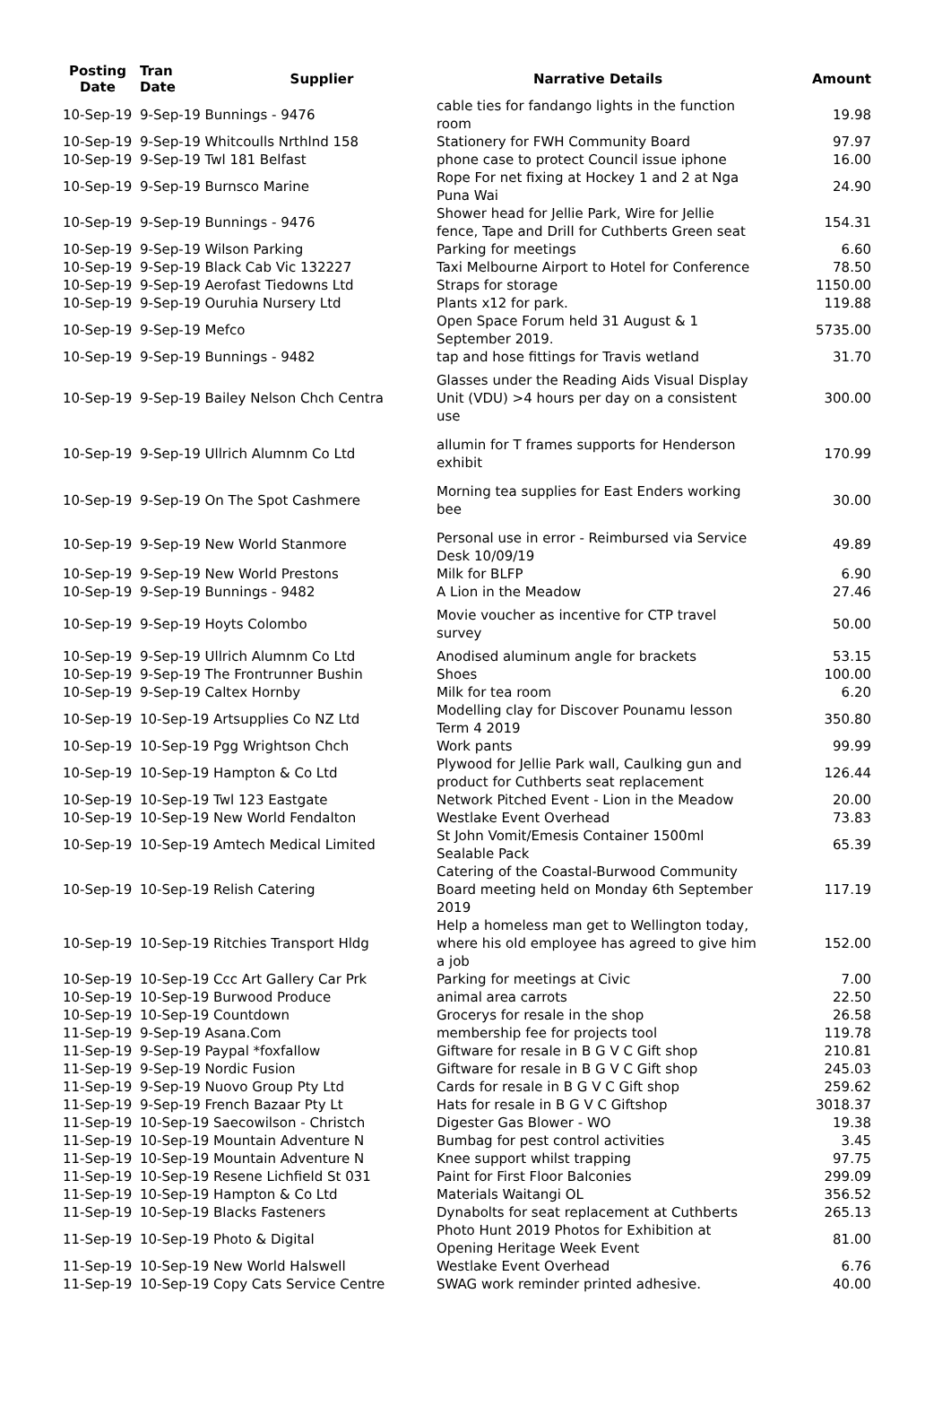| Posting Date | Tran Date | Supplier | Narrative Details | Amount |
| --- | --- | --- | --- | --- |
| 10-Sep-19 | 9-Sep-19 Bunnings - 9476 | | cable ties for fandango lights in the function room | 19.98 |
| 10-Sep-19 | 9-Sep-19 Whitcoulls Nrthlnd 158 | | Stationery for FWH Community Board | 97.97 |
| 10-Sep-19 | 9-Sep-19 Twl 181 Belfast | | phone case to protect Council issue iphone | 16.00 |
| 10-Sep-19 | 9-Sep-19 Burnsco Marine | | Rope For net fixing at Hockey 1 and 2 at Nga Puna Wai | 24.90 |
| 10-Sep-19 | 9-Sep-19 Bunnings - 9476 | | Shower head for Jellie Park, Wire for Jellie fence, Tape and Drill for Cuthberts Green seat | 154.31 |
| 10-Sep-19 | 9-Sep-19 Wilson Parking | | Parking for meetings | 6.60 |
| 10-Sep-19 | 9-Sep-19 Black Cab Vic 132227 | | Taxi Melbourne Airport to Hotel for Conference | 78.50 |
| 10-Sep-19 | 9-Sep-19 Aerofast Tiedowns Ltd | | Straps for storage | 1150.00 |
| 10-Sep-19 | 9-Sep-19 Ouruhia Nursery Ltd | | Plants x12 for park. | 119.88 |
| 10-Sep-19 | 9-Sep-19 Mefco | | Open Space Forum held 31 August & 1 September 2019. | 5735.00 |
| 10-Sep-19 | 9-Sep-19 Bunnings - 9482 | | tap and hose fittings for Travis wetland | 31.70 |
| 10-Sep-19 | 9-Sep-19 Bailey Nelson Chch Centra | | Glasses under the Reading Aids Visual Display Unit (VDU) >4 hours per day on a consistent use | 300.00 |
| 10-Sep-19 | 9-Sep-19 Ullrich Alumnm Co Ltd | | allumin for T frames supports for Henderson exhibit | 170.99 |
| 10-Sep-19 | 9-Sep-19 On The Spot Cashmere | | Morning tea supplies for East Enders working bee | 30.00 |
| 10-Sep-19 | 9-Sep-19 New World Stanmore | | Personal use in error - Reimbursed via Service Desk 10/09/19 | 49.89 |
| 10-Sep-19 | 9-Sep-19 New World Prestons | | Milk for BLFP | 6.90 |
| 10-Sep-19 | 9-Sep-19 Bunnings - 9482 | | A Lion in the Meadow | 27.46 |
| 10-Sep-19 | 9-Sep-19 Hoyts Colombo | | Movie voucher as incentive for CTP travel survey | 50.00 |
| 10-Sep-19 | 9-Sep-19 Ullrich Alumnm Co Ltd | | Anodised aluminum angle for brackets | 53.15 |
| 10-Sep-19 | 9-Sep-19 The Frontrunner Bushin | | Shoes | 100.00 |
| 10-Sep-19 | 9-Sep-19 Caltex Hornby | | Milk for tea room | 6.20 |
| 10-Sep-19 | 10-Sep-19 Artsupplies Co NZ Ltd | | Modelling clay for Discover Pounamu lesson Term 4 2019 | 350.80 |
| 10-Sep-19 | 10-Sep-19 Pgg Wrightson Chch | | Work pants | 99.99 |
| 10-Sep-19 | 10-Sep-19 Hampton & Co Ltd | | Plywood for Jellie Park wall, Caulking gun and product for Cuthberts seat replacement | 126.44 |
| 10-Sep-19 | 10-Sep-19 Twl 123 Eastgate | | Network Pitched Event - Lion in the Meadow | 20.00 |
| 10-Sep-19 | 10-Sep-19 New World Fendalton | | Westlake Event Overhead | 73.83 |
| 10-Sep-19 | 10-Sep-19 Amtech Medical Limited | | St John Vomit/Emesis Container 1500ml Sealable Pack | 65.39 |
| 10-Sep-19 | 10-Sep-19 Relish Catering | | Catering of the Coastal-Burwood Community Board meeting held on Monday 6th September 2019 | 117.19 |
| 10-Sep-19 | 10-Sep-19 Ritchies Transport Hldg | | Help a homeless man get to Wellington today, where his old employee has agreed to give him a job | 152.00 |
| 10-Sep-19 | 10-Sep-19 Ccc Art Gallery Car Prk | | Parking for meetings at Civic | 7.00 |
| 10-Sep-19 | 10-Sep-19 Burwood Produce | | animal area carrots | 22.50 |
| 10-Sep-19 | 10-Sep-19 Countdown | | Grocerys for resale in the shop | 26.58 |
| 11-Sep-19 | 9-Sep-19 Asana.Com | | membership fee for projects tool | 119.78 |
| 11-Sep-19 | 9-Sep-19 Paypal *foxfallow | | Giftware for resale in B G V C Gift shop | 210.81 |
| 11-Sep-19 | 9-Sep-19 Nordic Fusion | | Giftware for resale in B G V C Gift shop | 245.03 |
| 11-Sep-19 | 9-Sep-19 Nuovo Group Pty Ltd | | Cards for resale in B G V C Gift shop | 259.62 |
| 11-Sep-19 | 9-Sep-19 French Bazaar Pty Lt | | Hats for resale in B G V C Giftshop | 3018.37 |
| 11-Sep-19 | 10-Sep-19 Saecowilson - Christch | | Digester Gas Blower - WO | 19.38 |
| 11-Sep-19 | 10-Sep-19 Mountain Adventure N | | Bumbag for pest control activities | 3.45 |
| 11-Sep-19 | 10-Sep-19 Mountain Adventure N | | Knee support whilst trapping | 97.75 |
| 11-Sep-19 | 10-Sep-19 Resene Lichfield St 031 | | Paint for First Floor Balconies | 299.09 |
| 11-Sep-19 | 10-Sep-19 Hampton & Co Ltd | | Materials Waitangi OL | 356.52 |
| 11-Sep-19 | 10-Sep-19 Blacks Fasteners | | Dynabolts for seat replacement at Cuthberts | 265.13 |
| 11-Sep-19 | 10-Sep-19 Photo & Digital | | Photo Hunt 2019 Photos for Exhibition at Opening Heritage Week Event | 81.00 |
| 11-Sep-19 | 10-Sep-19 New World Halswell | | Westlake Event Overhead | 6.76 |
| 11-Sep-19 | 10-Sep-19 Copy Cats Service Centre | | SWAG work reminder printed adhesive. | 40.00 |